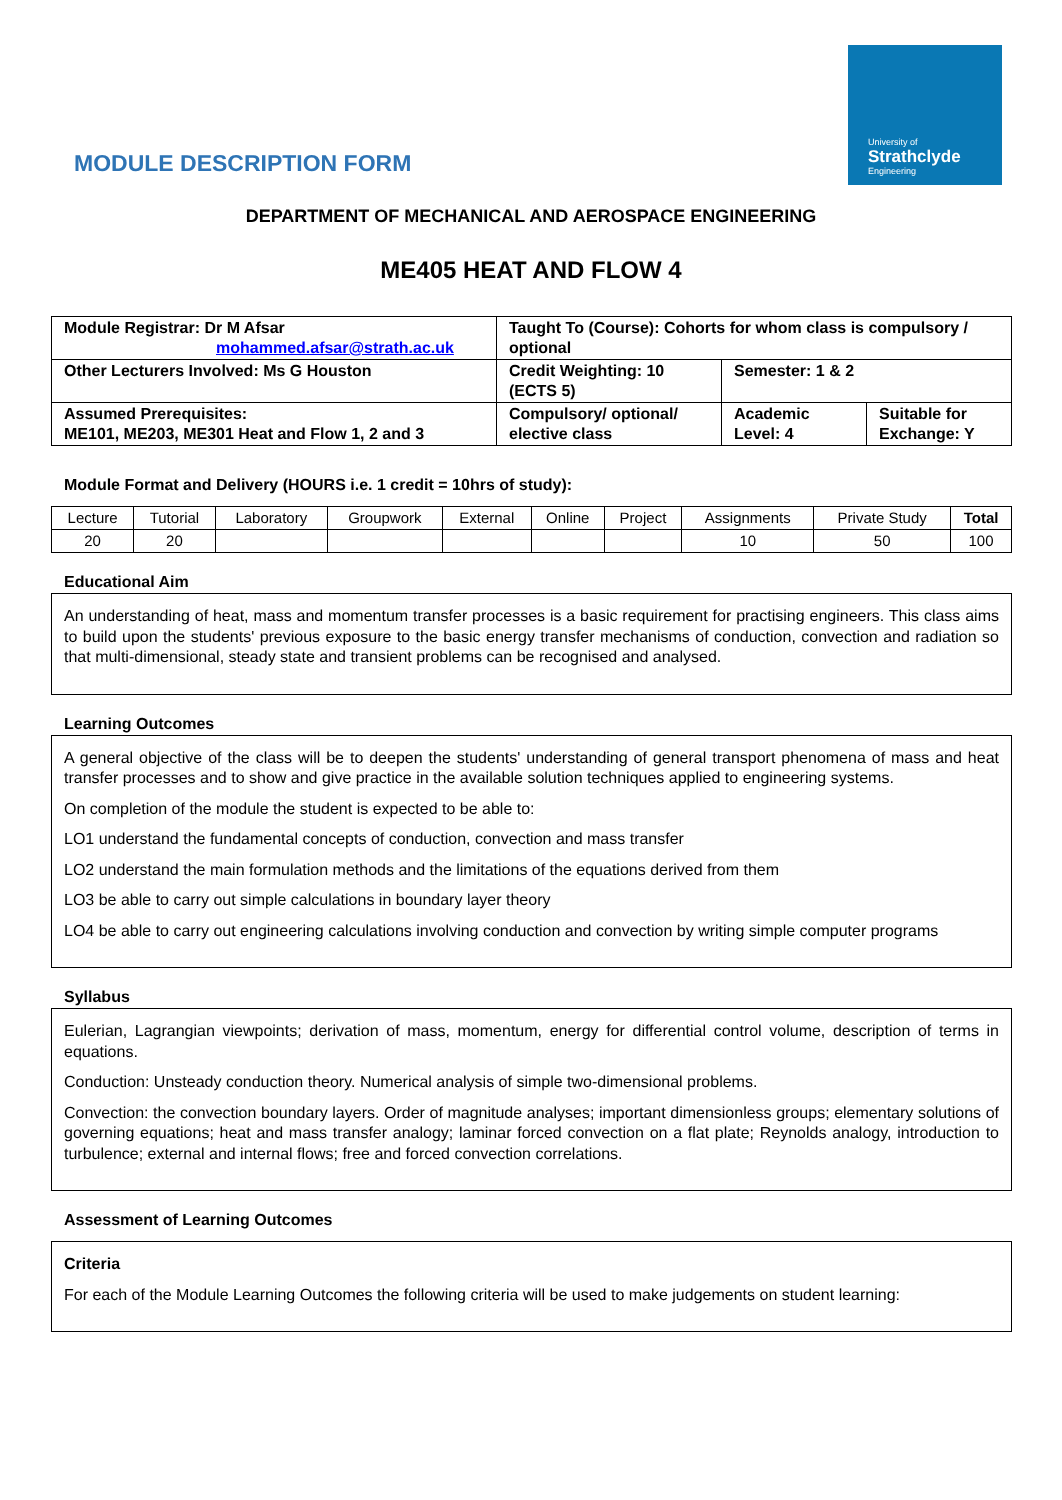University of
Strathclyde
Engineering
MODULE DESCRIPTION FORM
DEPARTMENT OF MECHANICAL AND AEROSPACE ENGINEERING
ME405 HEAT AND FLOW 4
| Module Registrar: Dr M Afsar mohammed.afsar@strath.ac.uk | Taught To (Course): Cohorts for whom class is compulsory / optional | |
| Other Lecturers Involved: Ms G Houston | Credit Weighting: 10 (ECTS 5) | Semester: 1 & 2 |
| Assumed Prerequisites: ME101, ME203, ME301 Heat and Flow 1, 2 and 3 | Compulsory/ optional/ elective class | / Academic Level: 4 / Suitable for Exchange: Y / |
Module Format and Delivery (HOURS i.e. 1 credit = 10hrs of study):
| Lecture | Tutorial | Laboratory | Groupwork | External | Online | Project | Assignments | Private Study | Total |
| 20 | 20 | | | | | | 10 | 50 | 100 |
Educational Aim
An understanding of heat, mass and momentum transfer processes is a basic requirement for practising engineers. This class aims to build upon the students' previous exposure to the basic energy transfer mechanisms of conduction, convection and radiation so that multi-dimensional, steady state and transient problems can be recognised and analysed.
Learning Outcomes
A general objective of the class will be to deepen the students' understanding of general transport phenomena of mass and heat transfer processes and to show and give practice in the available solution techniques applied to engineering systems.
On completion of the module the student is expected to be able to:
LO1 understand the fundamental concepts of conduction, convection and mass transfer
LO2 understand the main formulation methods and the limitations of the equations derived from them
LO3 be able to carry out simple calculations in boundary layer theory
LO4 be able to carry out engineering calculations involving conduction and convection by writing simple computer programs
Syllabus
Eulerian, Lagrangian viewpoints; derivation of mass, momentum, energy for differential control volume, description of terms in equations.
Conduction: Unsteady conduction theory. Numerical analysis of simple two-dimensional problems.
Convection: the convection boundary layers. Order of magnitude analyses; important dimensionless groups; elementary solutions of governing equations; heat and mass transfer analogy; laminar forced convection on a flat plate; Reynolds analogy, introduction to turbulence; external and internal flows; free and forced convection correlations.
Assessment of Learning Outcomes
Criteria
For each of the Module Learning Outcomes the following criteria will be used to make judgements on student learning: